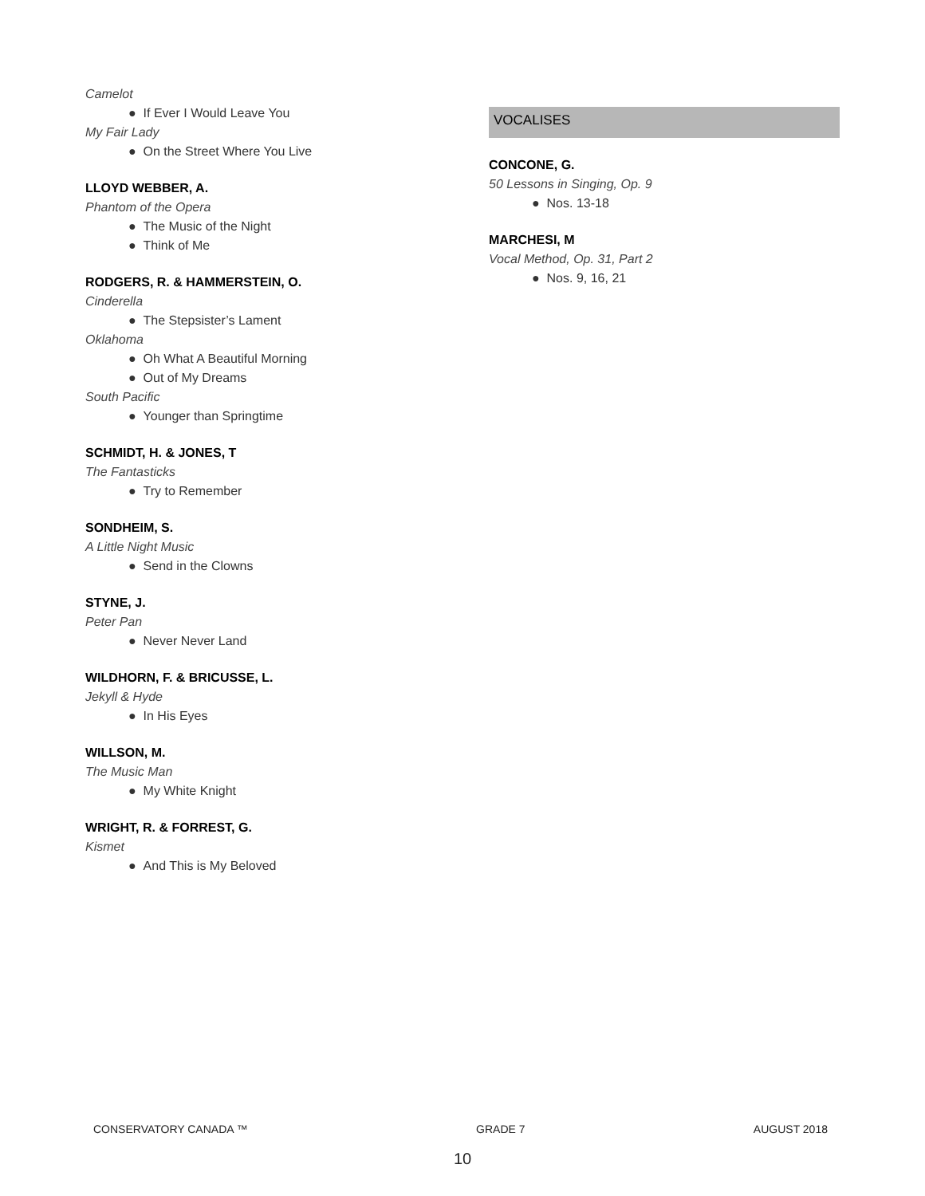Camelot
● If Ever I Would Leave You
My Fair Lady
● On the Street Where You Live
LLOYD WEBBER, A.
Phantom of the Opera
● The Music of the Night
● Think of Me
RODGERS, R. & HAMMERSTEIN, O.
Cinderella
● The Stepsister’s Lament
Oklahoma
● Oh What A Beautiful Morning
● Out of My Dreams
South Pacific
● Younger than Springtime
SCHMIDT, H. & JONES, T
The Fantasticks
● Try to Remember
SONDHEIM, S.
A Little Night Music
● Send in the Clowns
STYNE, J.
Peter Pan
● Never Never Land
WILDHORN, F. & BRICUSSE, L.
Jekyll & Hyde
● In His Eyes
WILLSON, M.
The Music Man
● My White Knight
WRIGHT, R. & FORREST, G.
Kismet
● And This is My Beloved
VOCALISES
CONCONE, G.
50 Lessons in Singing, Op. 9
● Nos. 13-18
MARCHESI, M
Vocal Method, Op. 31, Part 2
● Nos. 9, 16, 21
CONSERVATORY CANADA ™ GRADE 7 AUGUST 2018
10